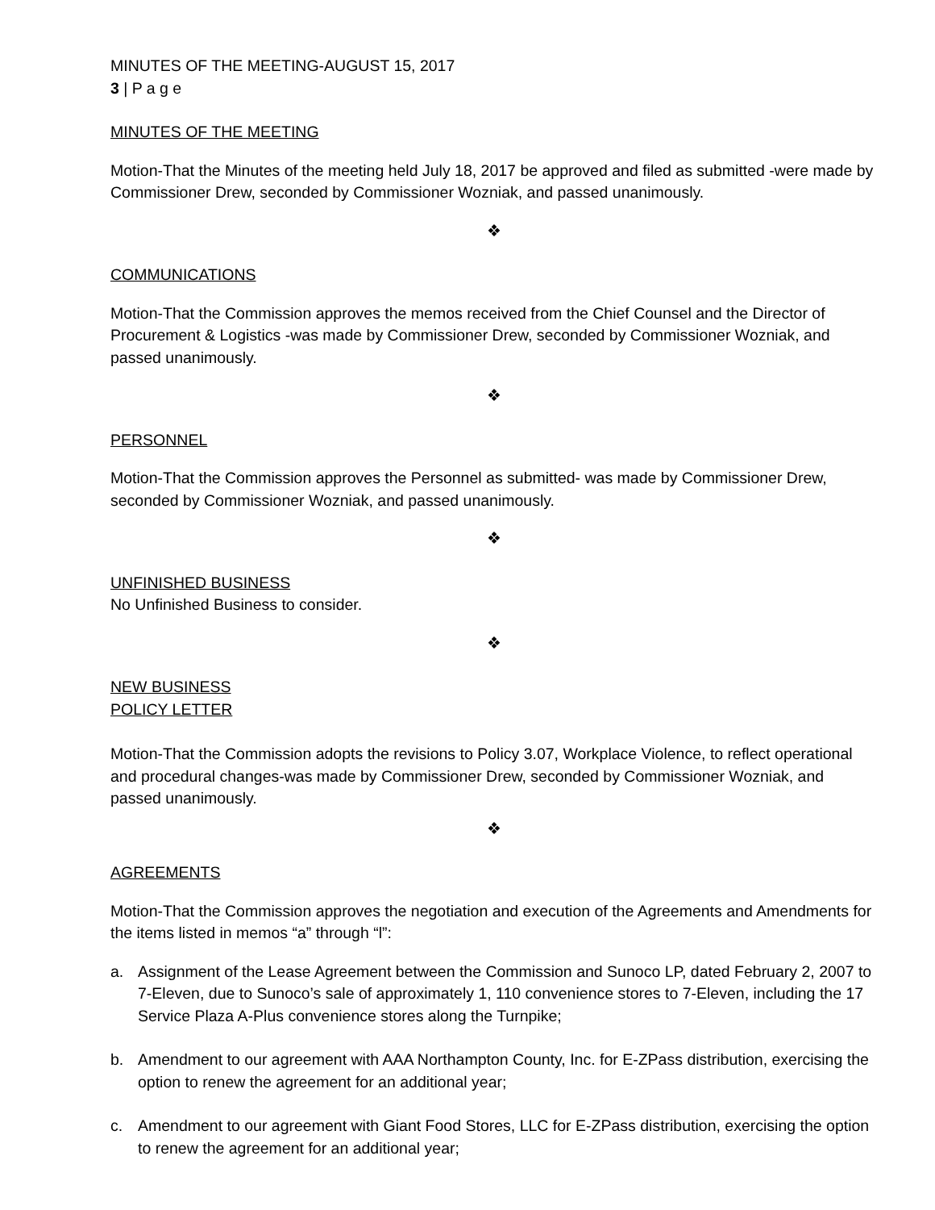MINUTES OF THE MEETING-AUGUST 15, 2017
3 | P a g e
MINUTES OF THE MEETING
Motion-That the Minutes of the meeting held July 18, 2017 be approved and filed as submitted -were made by Commissioner Drew, seconded by Commissioner Wozniak, and passed unanimously.
❖
COMMUNICATIONS
Motion-That the Commission approves the memos received from the Chief Counsel and the Director of Procurement & Logistics -was made by Commissioner Drew, seconded by Commissioner Wozniak, and passed unanimously.
❖
PERSONNEL
Motion-That the Commission approves the Personnel as submitted- was made by Commissioner Drew, seconded by Commissioner Wozniak, and passed unanimously.
❖
UNFINISHED BUSINESS
No Unfinished Business to consider.
❖
NEW BUSINESS
POLICY LETTER
Motion-That the Commission adopts the revisions to Policy 3.07, Workplace Violence, to reflect operational and procedural changes-was made by Commissioner Drew, seconded by Commissioner Wozniak, and passed unanimously.
❖
AGREEMENTS
Motion-That the Commission approves the negotiation and execution of the Agreements and Amendments for the items listed in memos “a” through “l”:
a. Assignment of the Lease Agreement between the Commission and Sunoco LP, dated February 2, 2007 to 7-Eleven, due to Sunoco’s sale of approximately 1, 110 convenience stores to 7-Eleven, including the 17 Service Plaza A-Plus convenience stores along the Turnpike;
b. Amendment to our agreement with AAA Northampton County, Inc. for E-ZPass distribution, exercising the option to renew the agreement for an additional year;
c. Amendment to our agreement with Giant Food Stores, LLC for E-ZPass distribution, exercising the option to renew the agreement for an additional year;